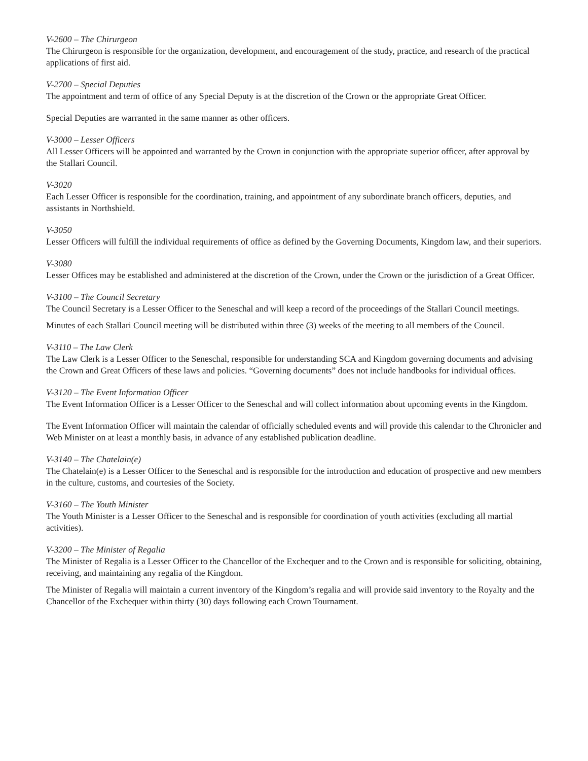V-2600 – The Chirurgeon
The Chirurgeon is responsible for the organization, development, and encouragement of the study, practice, and research of the practical applications of first aid.
V-2700 – Special Deputies
The appointment and term of office of any Special Deputy is at the discretion of the Crown or the appropriate Great Officer.
Special Deputies are warranted in the same manner as other officers.
V-3000 – Lesser Officers
All Lesser Officers will be appointed and warranted by the Crown in conjunction with the appropriate superior officer, after approval by the Stallari Council.
V-3020
Each Lesser Officer is responsible for the coordination, training, and appointment of any subordinate branch officers, deputies, and assistants in Northshield.
V-3050
Lesser Officers will fulfill the individual requirements of office as defined by the Governing Documents, Kingdom law, and their superiors.
V-3080
Lesser Offices may be established and administered at the discretion of the Crown, under the Crown or the jurisdiction of a Great Officer.
V-3100 – The Council Secretary
The Council Secretary is a Lesser Officer to the Seneschal and will keep a record of the proceedings of the Stallari Council meetings.
Minutes of each Stallari Council meeting will be distributed within three (3) weeks of the meeting to all members of the Council.
V-3110 – The Law Clerk
The Law Clerk is a Lesser Officer to the Seneschal, responsible for understanding SCA and Kingdom governing documents and advising the Crown and Great Officers of these laws and policies. “Governing documents” does not include handbooks for individual offices.
V-3120 – The Event Information Officer
The Event Information Officer is a Lesser Officer to the Seneschal and will collect information about upcoming events in the Kingdom.
The Event Information Officer will maintain the calendar of officially scheduled events and will provide this calendar to the Chronicler and Web Minister on at least a monthly basis, in advance of any established publication deadline.
V-3140 – The Chatelain(e)
The Chatelain(e) is a Lesser Officer to the Seneschal and is responsible for the introduction and education of prospective and new members in the culture, customs, and courtesies of the Society.
V-3160 – The Youth Minister
The Youth Minister is a Lesser Officer to the Seneschal and is responsible for coordination of youth activities (excluding all martial activities).
V-3200 – The Minister of Regalia
The Minister of Regalia is a Lesser Officer to the Chancellor of the Exchequer and to the Crown and is responsible for soliciting, obtaining, receiving, and maintaining any regalia of the Kingdom.
The Minister of Regalia will maintain a current inventory of the Kingdom’s regalia and will provide said inventory to the Royalty and the Chancellor of the Exchequer within thirty (30) days following each Crown Tournament.